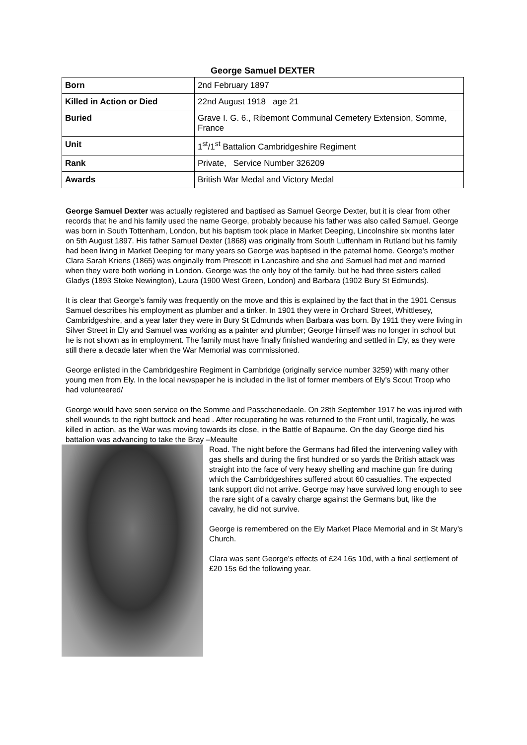George Samuel DEXTER
| Born | 2nd February 1897 |
| Killed in Action or Died | 22nd August 1918 age 21 |
| Buried | Grave I. G. 6., Ribemont Communal Cemetery Extension, Somme, France |
| Unit | 1<sup>st</sup>/1<sup>st</sup> Battalion Cambridgeshire Regiment |
| Rank | Private, Service Number 326209 |
| Awards | British War Medal and Victory Medal |
George Samuel Dexter was actually registered and baptised as Samuel George Dexter, but it is clear from other records that he and his family used the name George, probably because his father was also called Samuel. George was born in South Tottenham, London, but his baptism took place in Market Deeping, Lincolnshire six months later on 5th August 1897. His father Samuel Dexter (1868) was originally from South Luffenham in Rutland but his family had been living in Market Deeping for many years so George was baptised in the paternal home. George’s mother Clara Sarah Kriens (1865) was originally from Prescott in Lancashire and she and Samuel had met and married when they were both working in London. George was the only boy of the family, but he had three sisters called Gladys (1893 Stoke Newington), Laura (1900 West Green, London) and Barbara (1902 Bury St Edmunds).
It is clear that George’s family was frequently on the move and this is explained by the fact that in the 1901 Census Samuel describes his employment as plumber and a tinker. In 1901 they were in Orchard Street, Whittlesey, Cambridgeshire, and a year later they were in Bury St Edmunds when Barbara was born. By 1911 they were living in Silver Street in Ely and Samuel was working as a painter and plumber; George himself was no longer in school but he is not shown as in employment. The family must have finally finished wandering and settled in Ely, as they were still there a decade later when the War Memorial was commissioned.
George enlisted in the Cambridgeshire Regiment in Cambridge (originally service number 3259) with many other young men from Ely. In the local newspaper he is included in the list of former members of Ely’s Scout Troop who had volunteered/
George would have seen service on the Somme and Passchenedaele. On 28th September 1917 he was injured with shell wounds to the right buttock and head . After recuperating he was returned to the Front until, tragically, he was killed in action, as the War was moving towards its close, in the Battle of Bapaume. On the day George died his battalion was advancing to take the Bray –Meaulte
Road. The night before the Germans had filled the intervening valley with gas shells and during the first hundred or so yards the British attack was straight into the face of very heavy shelling and machine gun fire during which the Cambridgeshires suffered about 60 casualties. The expected tank support did not arrive. George may have survived long enough to see the rare sight of a cavalry charge against the Germans but, like the cavalry, he did not survive.
George is remembered on the Ely Market Place Memorial and in St Mary’s Church.
Clara was sent George’s effects of £24 16s 10d, with a final settlement of £20 15s 6d the following year.